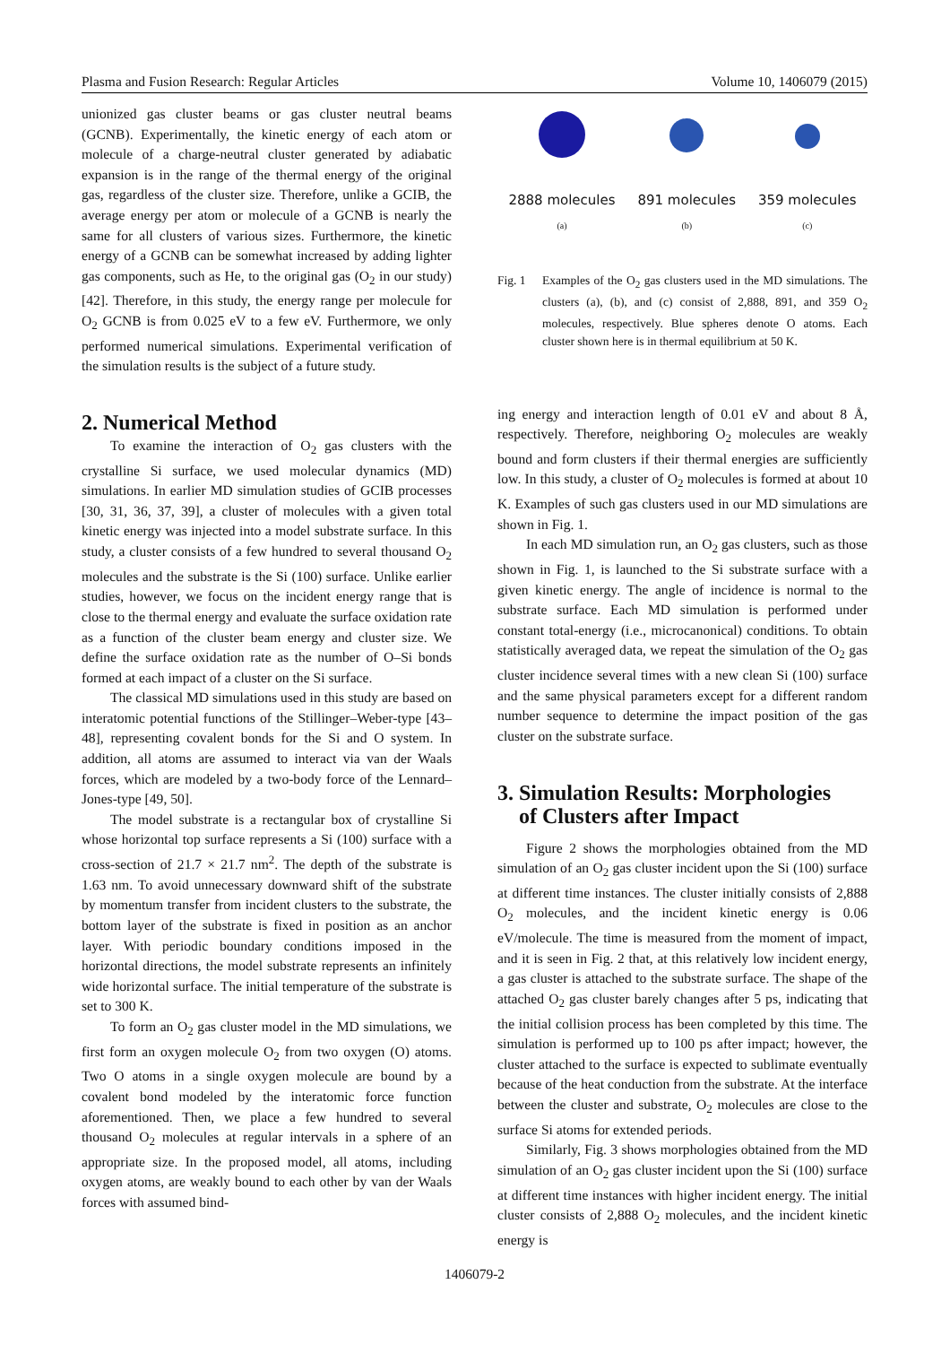Plasma and Fusion Research: Regular Articles Volume 10, 1406079 (2015)
unionized gas cluster beams or gas cluster neutral beams (GCNB). Experimentally, the kinetic energy of each atom or molecule of a charge-neutral cluster generated by adiabatic expansion is in the range of the thermal energy of the original gas, regardless of the cluster size. Therefore, unlike a GCIB, the average energy per atom or molecule of a GCNB is nearly the same for all clusters of various sizes. Furthermore, the kinetic energy of a GCNB can be somewhat increased by adding lighter gas components, such as He, to the original gas (O<sub>2</sub> in our study) [42]. Therefore, in this study, the energy range per molecule for O<sub>2</sub> GCNB is from 0.025 eV to a few eV. Furthermore, we only performed numerical simulations. Experimental verification of the simulation results is the subject of a future study.
2. Numerical Method
To examine the interaction of O<sub>2</sub> gas clusters with the crystalline Si surface, we used molecular dynamics (MD) simulations. In earlier MD simulation studies of GCIB processes [30, 31, 36, 37, 39], a cluster of molecules with a given total kinetic energy was injected into a model substrate surface. In this study, a cluster consists of a few hundred to several thousand O<sub>2</sub> molecules and the substrate is the Si (100) surface. Unlike earlier studies, however, we focus on the incident energy range that is close to the thermal energy and evaluate the surface oxidation rate as a function of the cluster beam energy and cluster size. We define the surface oxidation rate as the number of O–Si bonds formed at each impact of a cluster on the Si surface.
The classical MD simulations used in this study are based on interatomic potential functions of the Stillinger–Weber-type [43–48], representing covalent bonds for the Si and O system. In addition, all atoms are assumed to interact via van der Waals forces, which are modeled by a two-body force of the Lennard–Jones-type [49, 50].
The model substrate is a rectangular box of crystalline Si whose horizontal top surface represents a Si (100) surface with a cross-section of 21.7 × 21.7 nm<sup>2</sup>. The depth of the substrate is 1.63 nm. To avoid unnecessary downward shift of the substrate by momentum transfer from incident clusters to the substrate, the bottom layer of the substrate is fixed in position as an anchor layer. With periodic boundary conditions imposed in the horizontal directions, the model substrate represents an infinitely wide horizontal surface. The initial temperature of the substrate is set to 300 K.
To form an O<sub>2</sub> gas cluster model in the MD simulations, we first form an oxygen molecule O<sub>2</sub> from two oxygen (O) atoms. Two O atoms in a single oxygen molecule are bound by a covalent bond modeled by the interatomic force function aforementioned. Then, we place a few hundred to several thousand O<sub>2</sub> molecules at regular intervals in a sphere of an appropriate size. In the proposed model, all atoms, including oxygen atoms, are weakly bound to each other by van der Waals forces with assumed bind-
2888 molecules
(a)
891 molecules
(b)
359 molecules
(c)
Fig. 1 Examples of the O<sub>2</sub> gas clusters used in the MD simulations. The clusters (a), (b), and (c) consist of 2,888, 891, and 359 O<sub>2</sub> molecules, respectively. Blue spheres denote O atoms. Each cluster shown here is in thermal equilibrium at 50 K.
ing energy and interaction length of 0.01 eV and about 8 Å, respectively. Therefore, neighboring O<sub>2</sub> molecules are weakly bound and form clusters if their thermal energies are sufficiently low. In this study, a cluster of O<sub>2</sub> molecules is formed at about 10 K. Examples of such gas clusters used in our MD simulations are shown in Fig. 1.
In each MD simulation run, an O<sub>2</sub> gas clusters, such as those shown in Fig. 1, is launched to the Si substrate surface with a given kinetic energy. The angle of incidence is normal to the substrate surface. Each MD simulation is performed under constant total-energy (i.e., microcanonical) conditions. To obtain statistically averaged data, we repeat the simulation of the O<sub>2</sub> gas cluster incidence several times with a new clean Si (100) surface and the same physical parameters except for a different random number sequence to determine the impact position of the gas cluster on the substrate surface.
3. Simulation Results: Morphologies
of Clusters after Impact
Figure 2 shows the morphologies obtained from the MD simulation of an O<sub>2</sub> gas cluster incident upon the Si (100) surface at different time instances. The cluster initially consists of 2,888 O<sub>2</sub> molecules, and the incident kinetic energy is 0.06 eV/molecule. The time is measured from the moment of impact, and it is seen in Fig. 2 that, at this relatively low incident energy, a gas cluster is attached to the substrate surface. The shape of the attached O<sub>2</sub> gas cluster barely changes after 5 ps, indicating that the initial collision process has been completed by this time. The simulation is performed up to 100 ps after impact; however, the cluster attached to the surface is expected to sublimate eventually because of the heat conduction from the substrate. At the interface between the cluster and substrate, O<sub>2</sub> molecules are close to the surface Si atoms for extended periods.
Similarly, Fig. 3 shows morphologies obtained from the MD simulation of an O<sub>2</sub> gas cluster incident upon the Si (100) surface at different time instances with higher incident energy. The initial cluster consists of 2,888 O<sub>2</sub> molecules, and the incident kinetic energy is
1406079-2